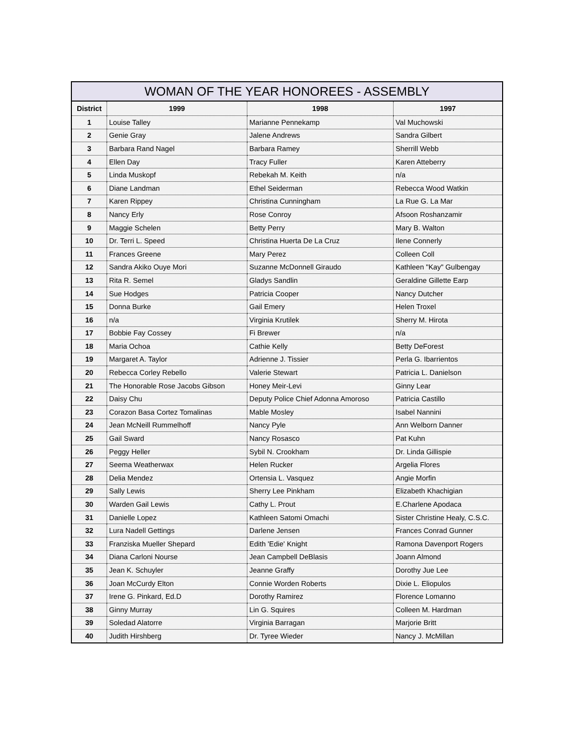WOMAN OF THE YEAR HONOREES - ASSEMBLY
| District | 1999 | 1998 | 1997 |
| --- | --- | --- | --- |
| 1 | Louise Talley | Marianne Pennekamp | Val Muchowski |
| 2 | Genie Gray | Jalene Andrews | Sandra Gilbert |
| 3 | Barbara Rand Nagel | Barbara Ramey | Sherrill Webb |
| 4 | Ellen Day | Tracy Fuller | Karen Atteberry |
| 5 | Linda Muskopf | Rebekah M. Keith | n/a |
| 6 | Diane Landman | Ethel Seiderman | Rebecca Wood Watkin |
| 7 | Karen Rippey | Christina Cunningham | La Rue G. La Mar |
| 8 | Nancy Erly | Rose Conroy | Afsoon Roshanzamir |
| 9 | Maggie Schelen | Betty Perry | Mary B. Walton |
| 10 | Dr. Terri L. Speed | Christina Huerta De La Cruz | Ilene Connerly |
| 11 | Frances Greene | Mary Perez | Colleen Coll |
| 12 | Sandra Akiko Ouye Mori | Suzanne McDonnell Giraudo | Kathleen "Kay" Gulbengay |
| 13 | Rita R. Semel | Gladys Sandlin | Geraldine Gillette Earp |
| 14 | Sue Hodges | Patricia Cooper | Nancy Dutcher |
| 15 | Donna Burke | Gail Emery | Helen Troxel |
| 16 | n/a | Virginia Krutilek | Sherry M. Hirota |
| 17 | Bobbie Fay Cossey | Fi Brewer | n/a |
| 18 | Maria Ochoa | Cathie Kelly | Betty DeForest |
| 19 | Margaret A. Taylor | Adrienne J. Tissier | Perla G. Ibarrientos |
| 20 | Rebecca Corley Rebello | Valerie Stewart | Patricia L. Danielson |
| 21 | The Honorable Rose Jacobs Gibson | Honey Meir-Levi | Ginny Lear |
| 22 | Daisy Chu | Deputy Police Chief Adonna Amoroso | Patricia Castillo |
| 23 | Corazon Basa Cortez Tomalinas | Mable Mosley | Isabel Nannini |
| 24 | Jean McNeill Rummelhoff | Nancy Pyle | Ann Welborn Danner |
| 25 | Gail Sward | Nancy Rosasco | Pat Kuhn |
| 26 | Peggy Heller | Sybil N. Crookham | Dr. Linda Gillispie |
| 27 | Seema Weatherwax | Helen Rucker | Argelia Flores |
| 28 | Delia Mendez | Ortensia L. Vasquez | Angie Morfin |
| 29 | Sally Lewis | Sherry Lee Pinkham | Elizabeth Khachigian |
| 30 | Warden Gail Lewis | Cathy L. Prout | E.Charlene Apodaca |
| 31 | Danielle Lopez | Kathleen Satomi Omachi | Sister Christine Healy, C.S.C. |
| 32 | Lura Nadell Gettings | Darlene Jensen | Frances Conrad Gunner |
| 33 | Franziska Mueller Shepard | Edith 'Edie' Knight | Ramona Davenport Rogers |
| 34 | Diana Carloni Nourse | Jean Campbell DeBlasis | Joann Almond |
| 35 | Jean K. Schuyler | Jeanne Graffy | Dorothy Jue Lee |
| 36 | Joan McCurdy Elton | Connie Worden Roberts | Dixie L. Eliopulos |
| 37 | Irene G. Pinkard, Ed.D | Dorothy Ramirez | Florence Lomanno |
| 38 | Ginny Murray | Lin G. Squires | Colleen M. Hardman |
| 39 | Soledad Alatorre | Virginia Barragan | Marjorie Britt |
| 40 | Judith Hirshberg | Dr. Tyree Wieder | Nancy J. McMillan |